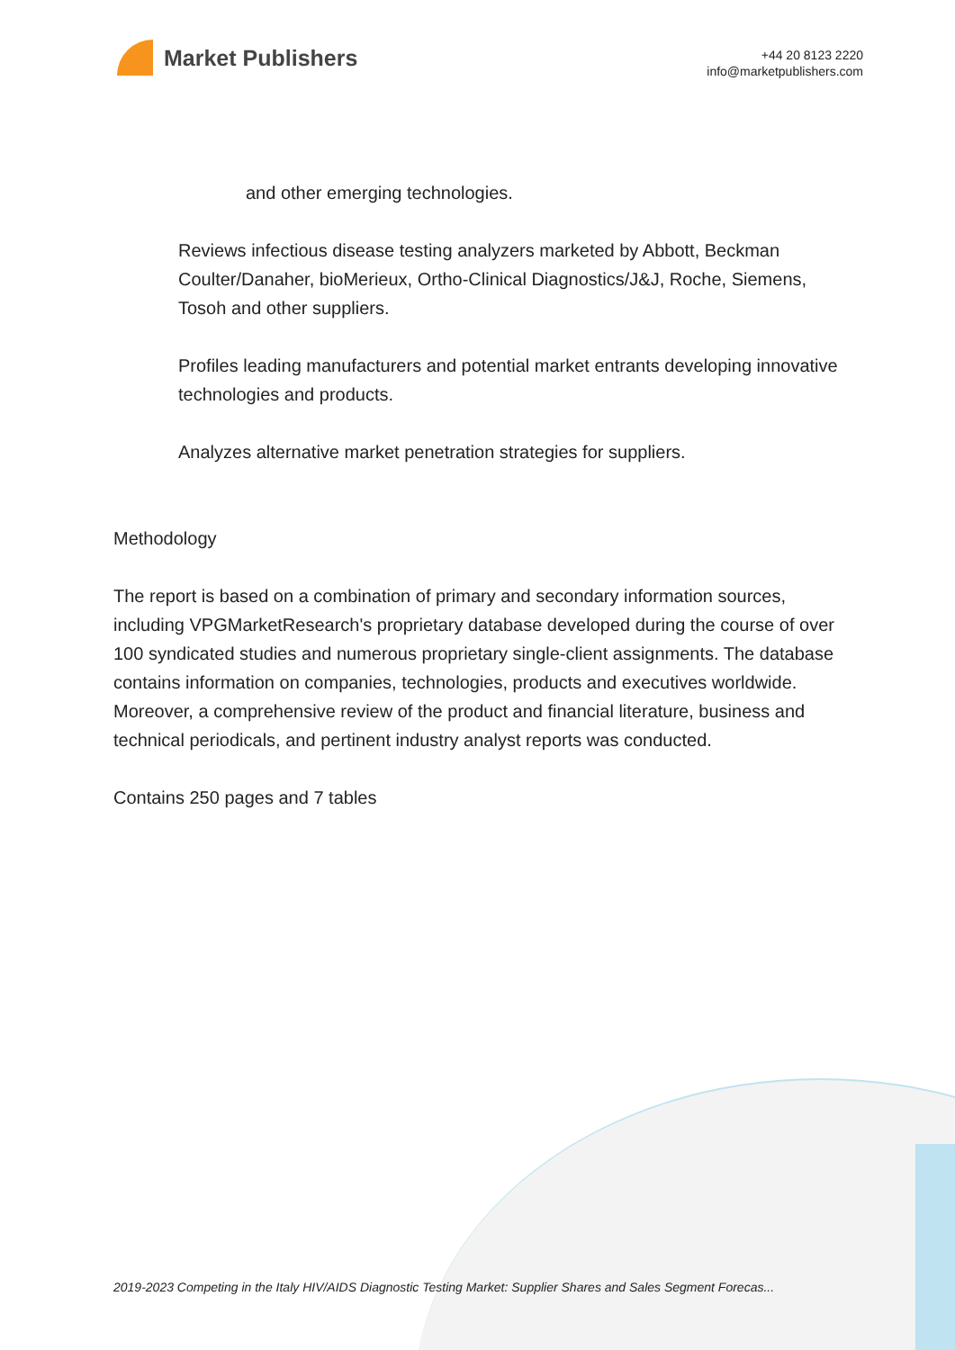Market Publishers
+44 20 8123 2220
info@marketpublishers.com
and other emerging technologies.
Reviews infectious disease testing analyzers marketed by Abbott, Beckman Coulter/Danaher, bioMerieux, Ortho-Clinical Diagnostics/J&J, Roche, Siemens, Tosoh and other suppliers.
Profiles leading manufacturers and potential market entrants developing innovative technologies and products.
Analyzes alternative market penetration strategies for suppliers.
Methodology
The report is based on a combination of primary and secondary information sources, including VPGMarketResearch's proprietary database developed during the course of over 100 syndicated studies and numerous proprietary single-client assignments. The database contains information on companies, technologies, products and executives worldwide. Moreover, a comprehensive review of the product and financial literature, business and technical periodicals, and pertinent industry analyst reports was conducted.
Contains 250 pages and 7 tables
2019-2023 Competing in the Italy HIV/AIDS Diagnostic Testing Market: Supplier Shares and Sales Segment Forecas...